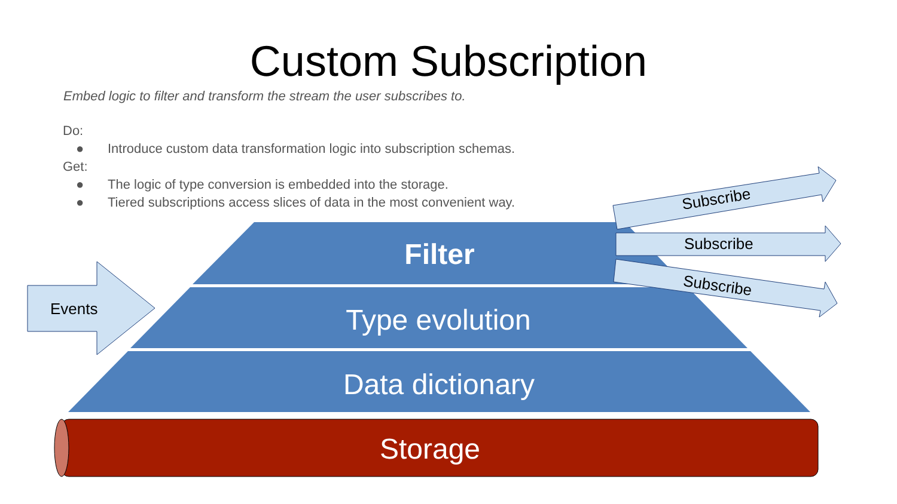Custom Subscription
Embed logic to filter and transform the stream the user subscribes to.
Do:
● Introduce custom data transformation logic into subscription schemas.
Get:
● The logic of type conversion is embedded into the storage.
● Tiered subscriptions access slices of data in the most convenient way.
Subscribe
Subscribe
Subscribe
Events
Filter
Type evolution
Data dictionary
Storage